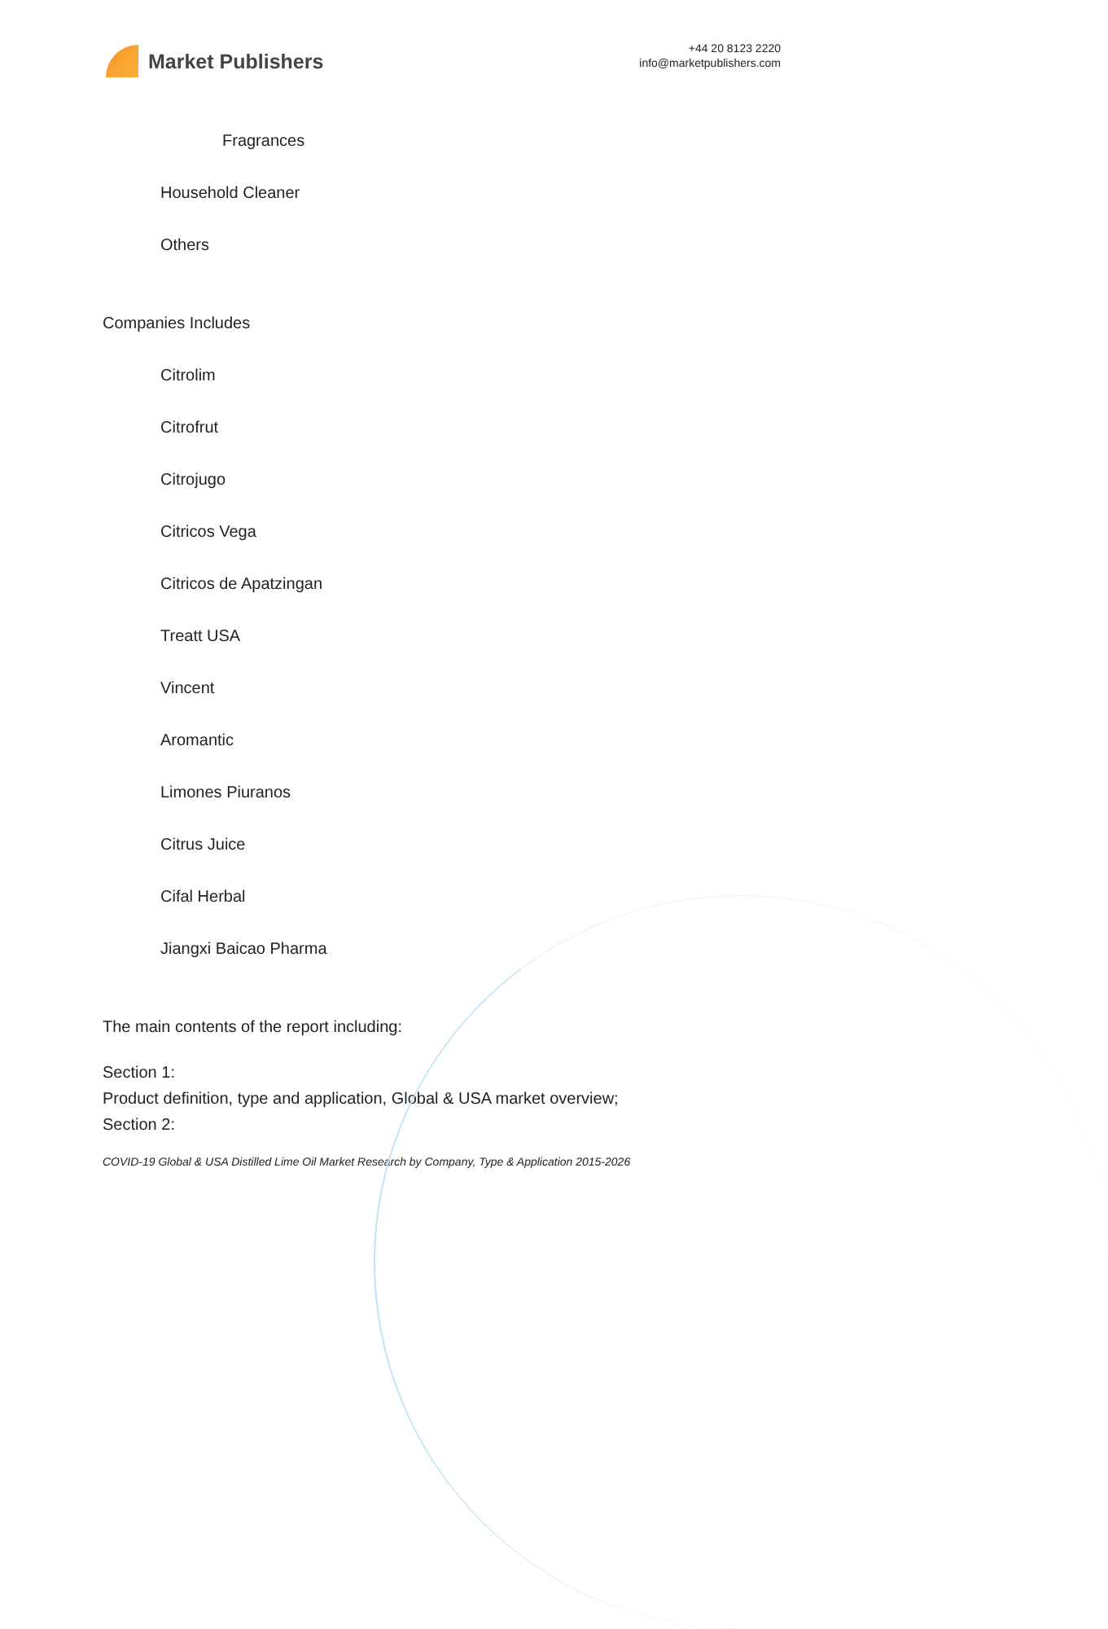Market Publishers
+44 20 8123 2220
info@marketpublishers.com
Fragrances
Household Cleaner
Others
Companies Includes
Citrolim
Citrofrut
Citrojugo
Citricos Vega
Citricos de Apatzingan
Treatt USA
Vincent
Aromantic
Limones Piuranos
Citrus Juice
Cifal Herbal
Jiangxi Baicao Pharma
The main contents of the report including:
Section 1:
Product definition, type and application, Global & USA market overview;
Section 2:
COVID-19 Global & USA Distilled Lime Oil Market Research by Company, Type & Application 2015-2026